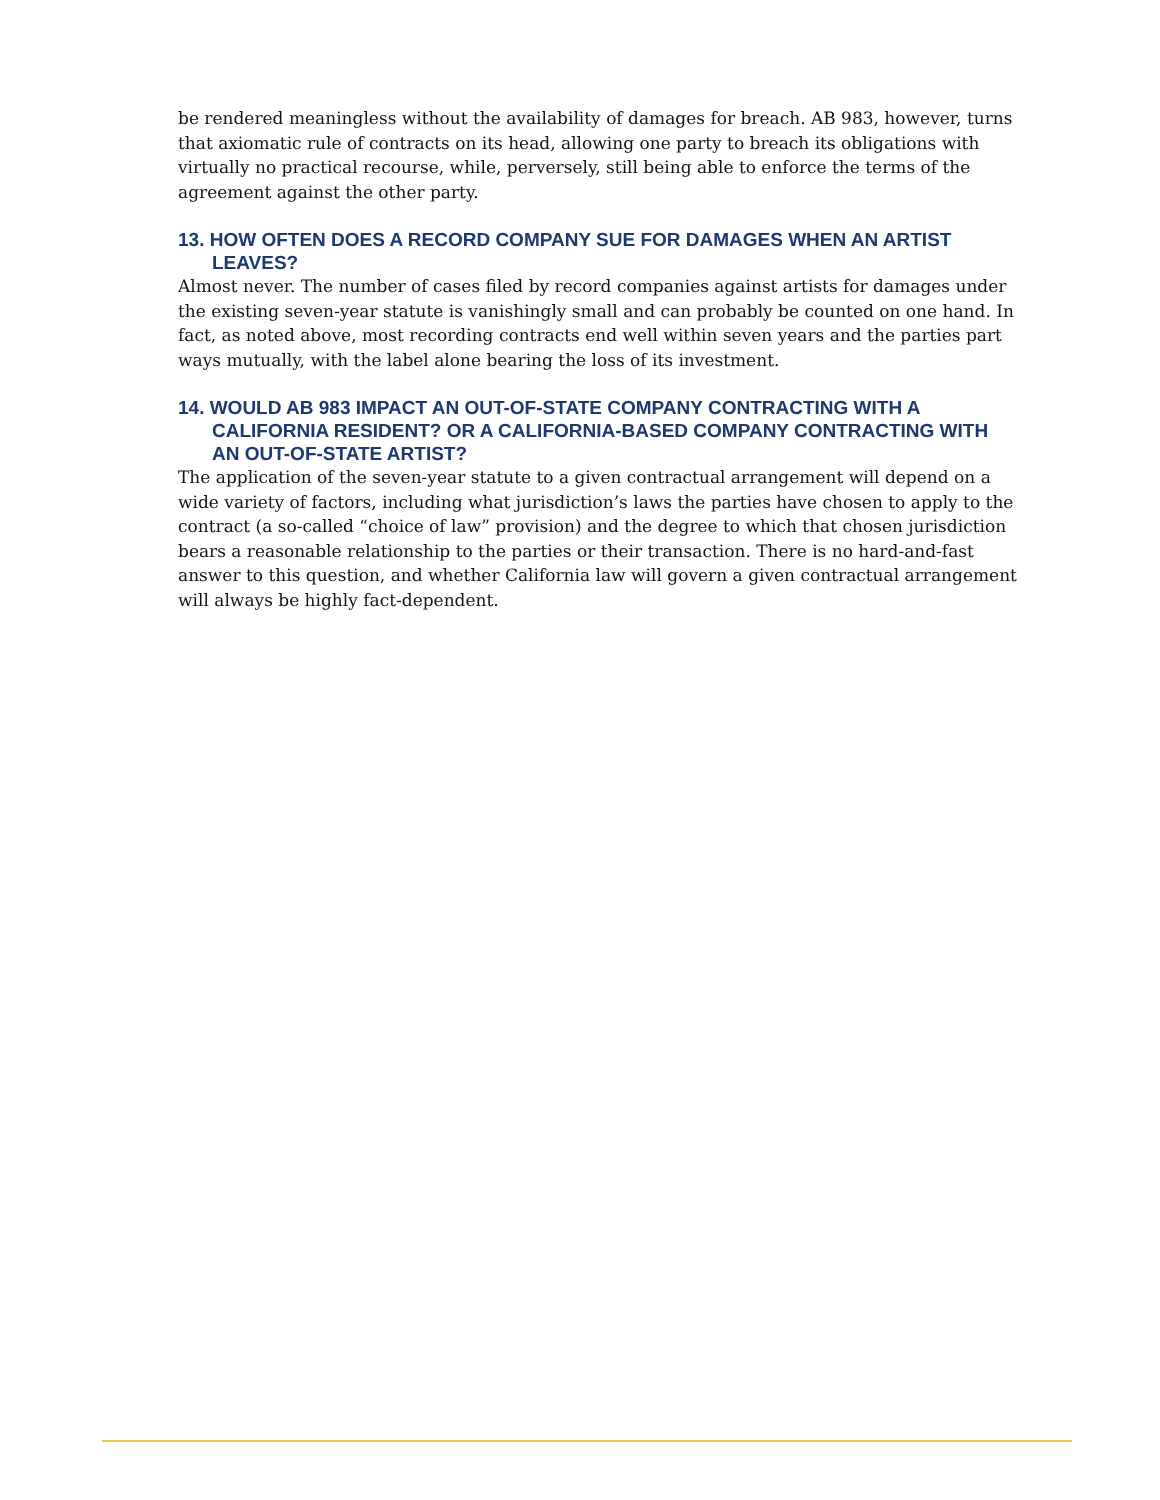be rendered meaningless without the availability of damages for breach. AB 983, however, turns that axiomatic rule of contracts on its head, allowing one party to breach its obligations with virtually no practical recourse, while, perversely, still being able to enforce the terms of the agreement against the other party.
13. HOW OFTEN DOES A RECORD COMPANY SUE FOR DAMAGES WHEN AN ARTIST LEAVES?
Almost never. The number of cases filed by record companies against artists for damages under the existing seven-year statute is vanishingly small and can probably be counted on one hand. In fact, as noted above, most recording contracts end well within seven years and the parties part ways mutually, with the label alone bearing the loss of its investment.
14. WOULD AB 983 IMPACT AN OUT-OF-STATE COMPANY CONTRACTING WITH A CALIFORNIA RESIDENT? OR A CALIFORNIA-BASED COMPANY CONTRACTING WITH AN OUT-OF-STATE ARTIST?
The application of the seven-year statute to a given contractual arrangement will depend on a wide variety of factors, including what jurisdiction’s laws the parties have chosen to apply to the contract (a so-called “choice of law” provision) and the degree to which that chosen jurisdiction bears a reasonable relationship to the parties or their transaction. There is no hard-and-fast answer to this question, and whether California law will govern a given contractual arrangement will always be highly fact-dependent.